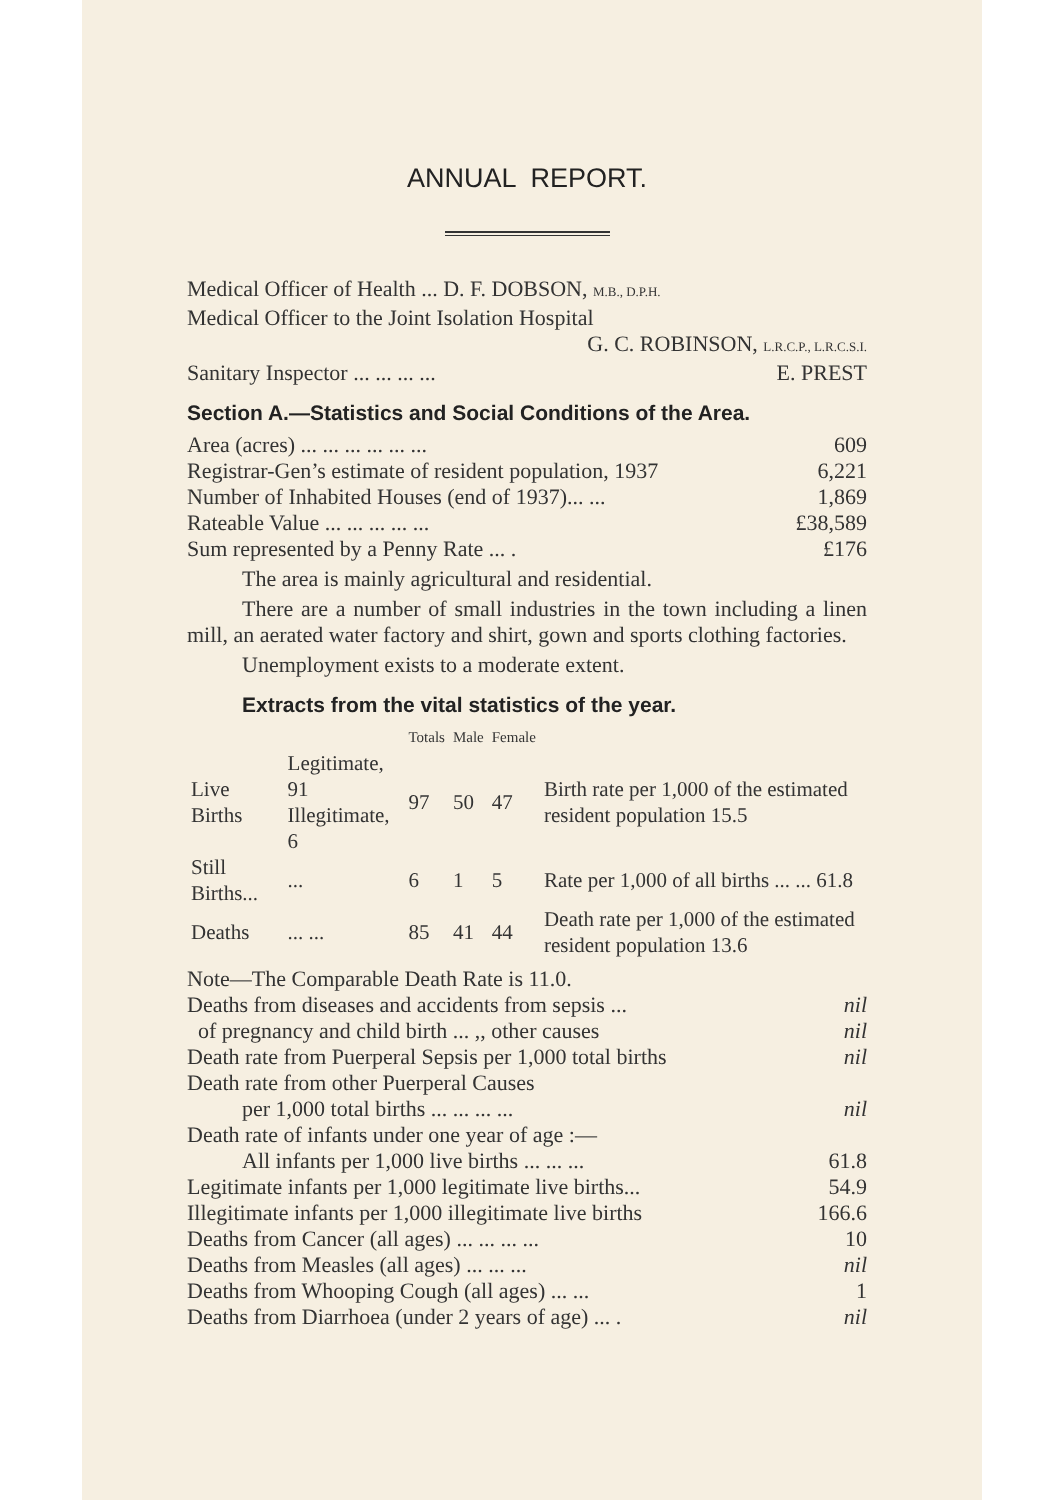ANNUAL REPORT.
Medical Officer of Health ... D. F. DOBSON, M.B., D.P.H.
Medical Officer to the Joint Isolation Hospital
G. C. ROBINSON, L.R.C.P., L.R.C.S.I.
Sanitary Inspector ... ... ... ... E. PREST
Section A.—Statistics and Social Conditions of the Area.
Area (acres) ... ... ... ... ... ... 609
Registrar-Gen’s estimate of resident population, 1937 6,221
Number of Inhabited Houses (end of 1937)... ... 1,869
Rateable Value ... ... ... ... ... £38,589
Sum represented by a Penny Rate ... . £176
The area is mainly agricultural and residential.
There are a number of small industries in the town including a linen mill, an aerated water factory and shirt, gown and sports clothing factories.
Unemployment exists to a moderate extent.
Extracts from the vital statistics of the year.
| | | Totals | Male | Female | |
| --- | --- | --- | --- | --- | --- |
| Live Births | Legitimate, 91 Illegitimate, 6 | 97 | 50 | 47 | Birth rate per 1,000 of the estimated resident population 15.5 |
| Still Births... | ... | 6 | 1 | 5 | Rate per 1,000 of all births ... ... 61.8 |
| Deaths | ... ... | 85 | 41 | 44 | Death rate per 1,000 of the estimated resident population 13.6 |
Note—The Comparable Death Rate is 11.0.
Deaths from diseases and accidents from sepsis ... nil
of pregnancy and child birth ... ,, other causes nil
Death rate from Puerperal Sepsis per 1,000 total births nil
Death rate from other Puerperal Causes
per 1,000 total births ... ... ... ... nil
Death rate of infants under one year of age :—
All infants per 1,000 live births ... ... ... 61.8
Legitimate infants per 1,000 legitimate live births... 54.9
Illegitimate infants per 1,000 illegitimate live births 166.6
Deaths from Cancer (all ages) ... ... ... ... 10
Deaths from Measles (all ages) ... ... ... nil
Deaths from Whooping Cough (all ages) ... ... 1
Deaths from Diarrhoea (under 2 years of age) ... . nil